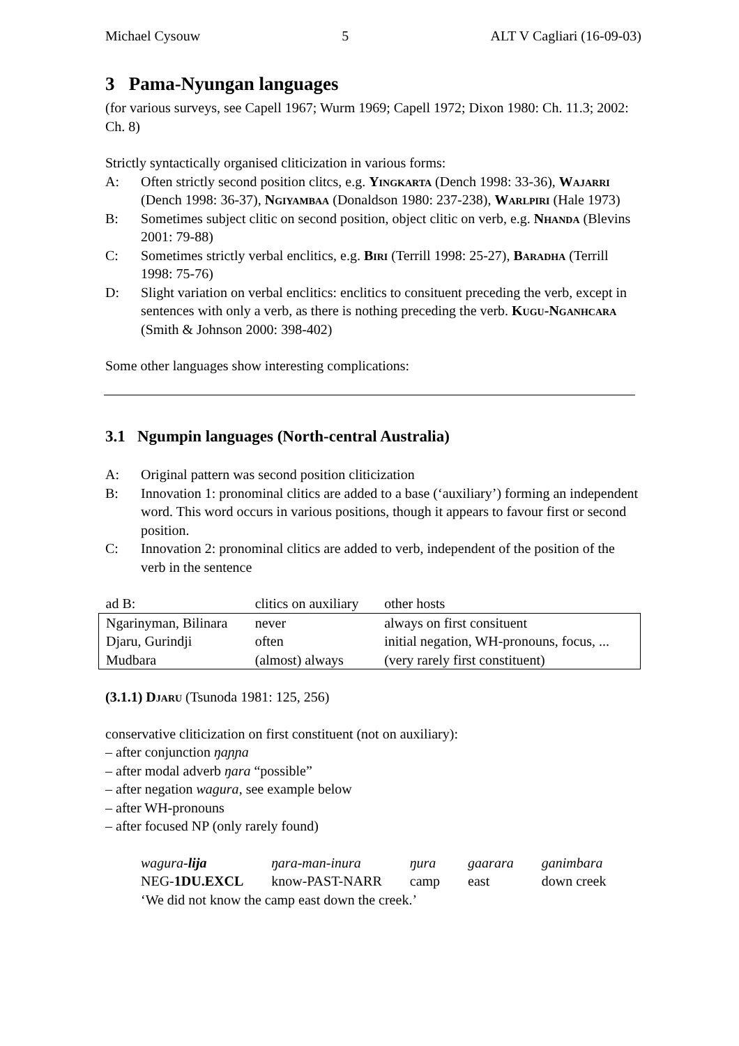Michael Cysouw 5 ALT V Cagliari (16-09-03)
3 Pama-Nyungan languages
(for various surveys, see Capell 1967; Wurm 1969; Capell 1972; Dixon 1980: Ch. 11.3; 2002: Ch. 8)
Strictly syntactically organised cliticization in various forms:
A: Often strictly second position clitcs, e.g. Yingkarta (Dench 1998: 33-36), Wajarri (Dench 1998: 36-37), Ngiyambaa (Donaldson 1980: 237-238), Warlpiri (Hale 1973)
B: Sometimes subject clitic on second position, object clitic on verb, e.g. Nhanda (Blevins 2001: 79-88)
C: Sometimes strictly verbal enclitics, e.g. Biri (Terrill 1998: 25-27), Baradha (Terrill 1998: 75-76)
D: Slight variation on verbal enclitics: enclitics to consituent preceding the verb, except in sentences with only a verb, as there is nothing preceding the verb. Kugu-Nganhcara (Smith & Johnson 2000: 398-402)
Some other languages show interesting complications:
3.1 Ngumpin languages (North-central Australia)
A: Original pattern was second position cliticization
B: Innovation 1: pronominal clitics are added to a base (‘auxiliary’) forming an independent word. This word occurs in various positions, though it appears to favour first or second position.
C: Innovation 2: pronominal clitics are added to verb, independent of the position of the verb in the sentence
| ad B: | clitics on auxiliary | other hosts |
| --- | --- | --- |
| Ngarinyman, Bilinara | never | always on first consituent |
| Djaru, Gurindji | often | initial negation, WH-pronouns, focus, ... |
| Mudbara | (almost) always | (very rarely first constituent) |
(3.1.1) Djaru (Tsunoda 1981: 125, 256)
conservative cliticization on first constituent (not on auxiliary):
– after conjunction ŋaɲɲa
– after modal adverb ŋara “possible”
– after negation wagura, see example below
– after WH-pronouns
– after focused NP (only rarely found)
| wagura- lija | ŋara-man-inura | ŋura | gaarara | ganimbara |
| NEG- 1DU.EXCL | know-PAST-NARR | camp | east | down creek |
‘We did not know the camp east down the creek.’